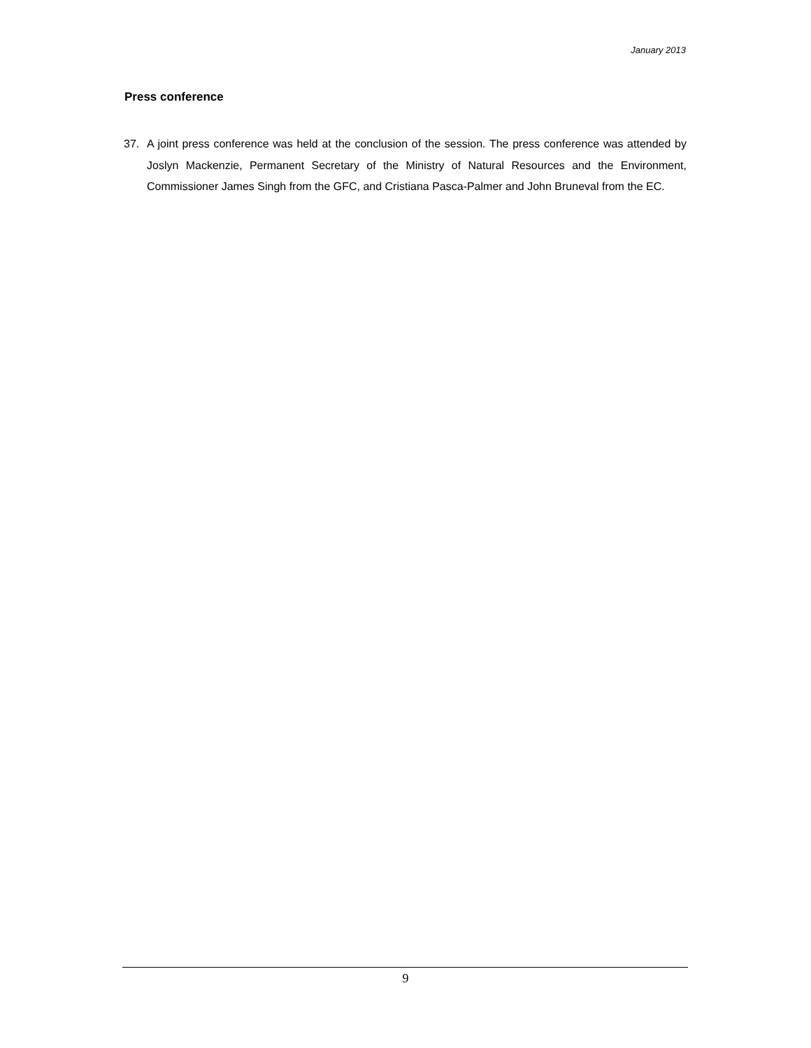January 2013
Press conference
37. A joint press conference was held at the conclusion of the session. The press conference was attended by Joslyn Mackenzie, Permanent Secretary of the Ministry of Natural Resources and the Environment, Commissioner James Singh from the GFC, and Cristiana Pasca-Palmer and John Bruneval from the EC.
9